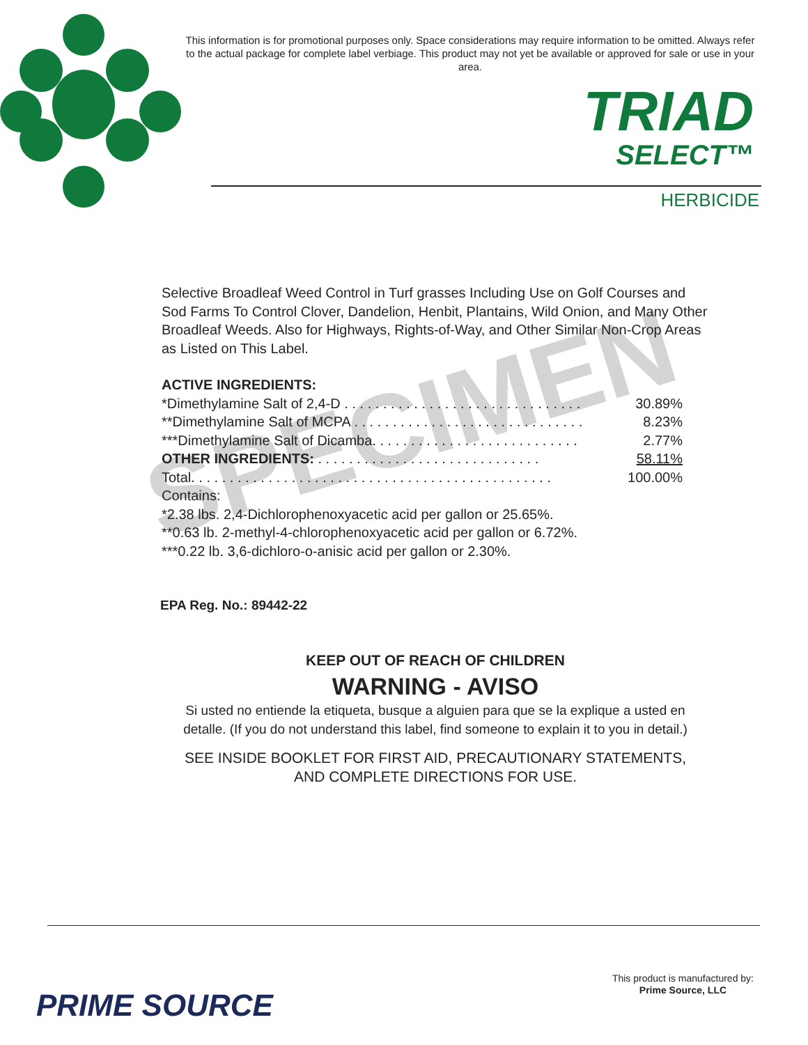This information is for promotional purposes only. Space considerations may require information to be omitted. Always refer to the actual package for complete label verbiage. This product may not yet be available or approved for sale or use in your area.
TRIAD
SELECT™
HERBICIDE
SPECIMEN
Selective Broadleaf Weed Control in Turf grasses Including Use on Golf Courses and Sod Farms To Control Clover, Dandelion, Henbit, Plantains, Wild Onion, and Many Other Broadleaf Weeds. Also for Highways, Rights-of-Way, and Other Similar Non-Crop Areas as Listed on This Label.
ACTIVE INGREDIENTS:
| *Dimethylamine Salt of 2,4-D . . . . . . . . . . . . . . . . . . . . . . . . . . . . . . . | 30.89% |
| **Dimethylamine Salt of MCPA . . . . . . . . . . . . . . . . . . . . . . . . . . . . . . | 8.23% |
| ***Dimethylamine Salt of Dicamba. . . . . . . . . . . . . . . . . . . . . . . . . . . | 2.77% |
| OTHER INGREDIENTS: . . . . . . . . . . . . . . . . . . . . . . . . . . . . . | 58.11% |
| Total. . . . . . . . . . . . . . . . . . . . . . . . . . . . . . . . . . . . . . . . . . . . . . . | 100.00% |
Contains:
*2.38 lbs. 2,4-Dichlorophenoxyacetic acid per gallon or 25.65%.
**0.63 lb. 2-methyl-4-chlorophenoxyacetic acid per gallon or 6.72%.
***0.22 lb. 3,6-dichloro-o-anisic acid per gallon or 2.30%.
EPA Reg. No.: 89442-22
KEEP OUT OF REACH OF CHILDREN
WARNING - AVISO
Si usted no entiende la etiqueta, busque a alguien para que se la explique a usted en detalle. (If you do not understand this label, find someone to explain it to you in detail.)
SEE INSIDE BOOKLET FOR FIRST AID, PRECAUTIONARY STATEMENTS,
AND COMPLETE DIRECTIONS FOR USE.
PRIME SOURCE
This product is manufactured by:
Prime Source, LLC